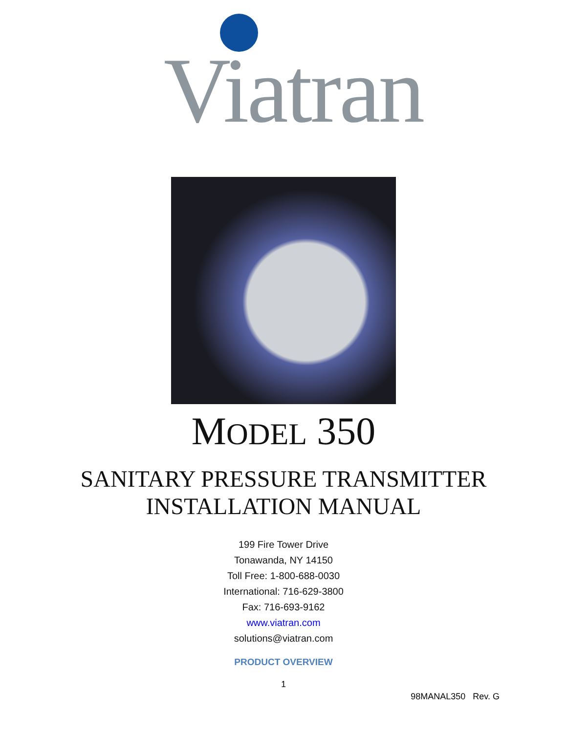Viatran
MODEL 350
SANITARY PRESSURE TRANSMITTER
INSTALLATION MANUAL
199 Fire Tower Drive
Tonawanda, NY 14150
Toll Free: 1-800-688-0030
International: 716-629-3800
Fax: 716-693-9162
www.viatran.com
solutions@viatran.com
PRODUCT OVERVIEW
1
98MANAL350 Rev. G